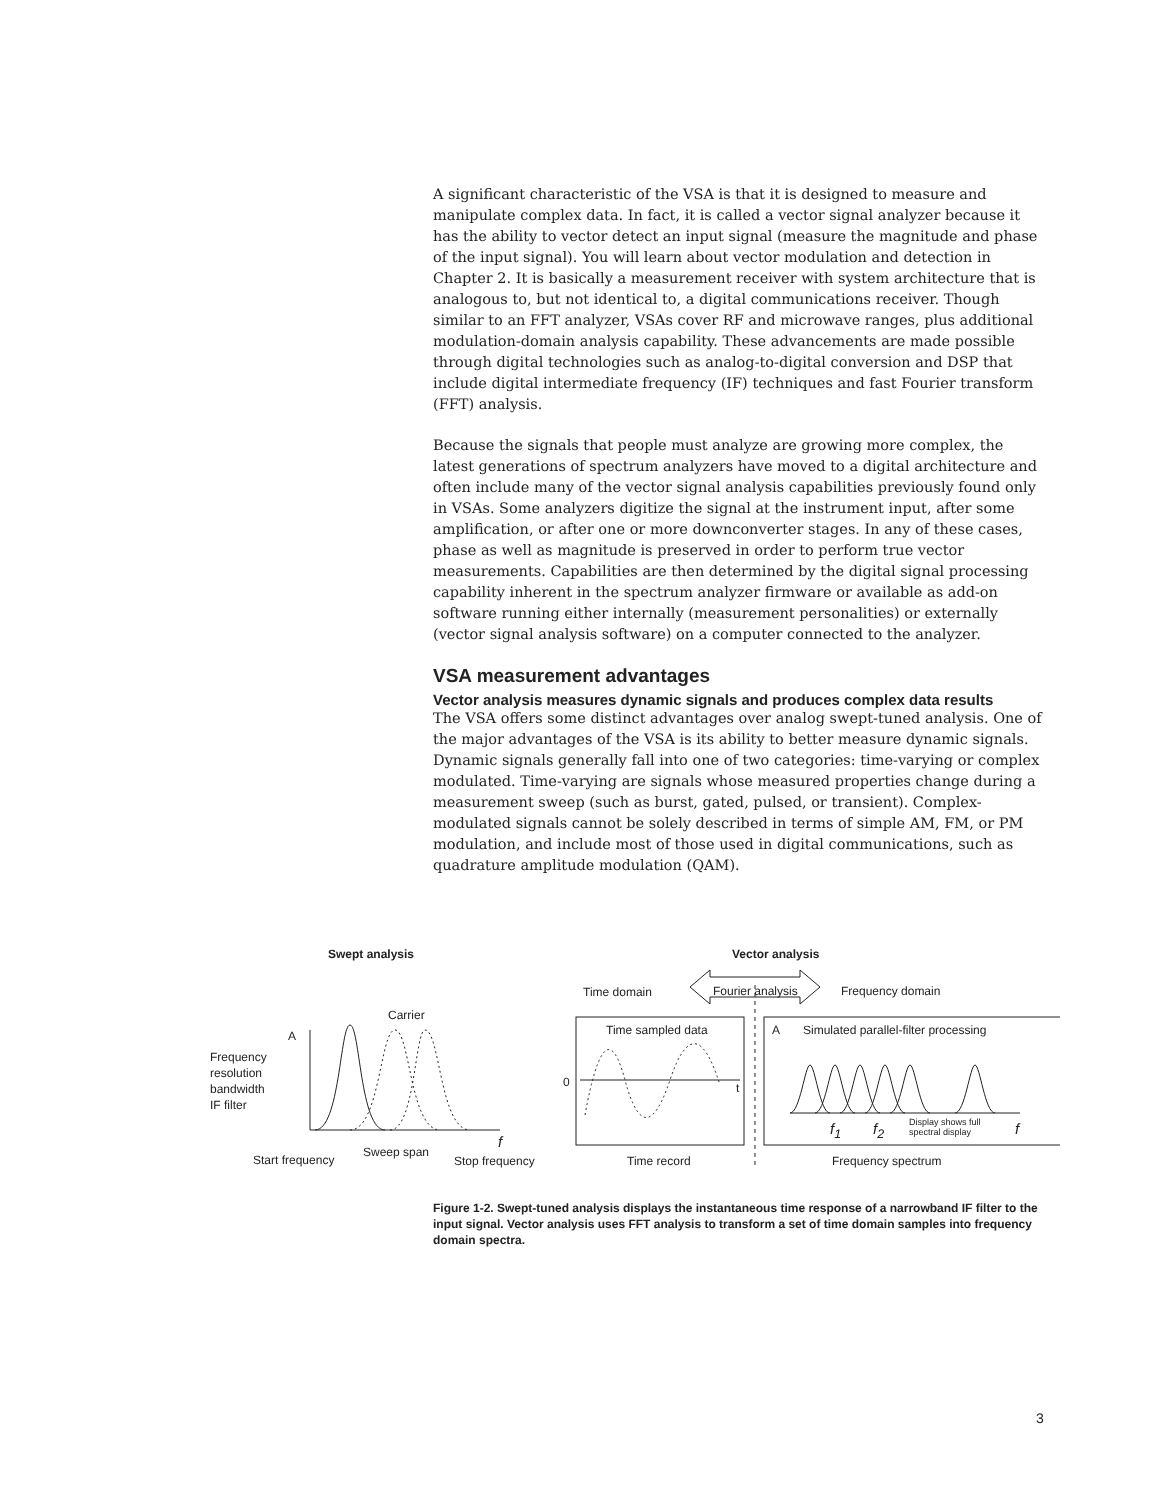A significant characteristic of the VSA is that it is designed to measure and manipulate complex data. In fact, it is called a vector signal analyzer because it has the ability to vector detect an input signal (measure the magnitude and phase of the input signal). You will learn about vector modulation and detection in Chapter 2. It is basically a measurement receiver with system architecture that is analogous to, but not identical to, a digital communications receiver. Though similar to an FFT analyzer, VSAs cover RF and microwave ranges, plus additional modulation-domain analysis capability. These advancements are made possible through digital technologies such as analog-to-digital conversion and DSP that include digital intermediate frequency (IF) techniques and fast Fourier transform (FFT) analysis.
Because the signals that people must analyze are growing more complex, the latest generations of spectrum analyzers have moved to a digital architecture and often include many of the vector signal analysis capabilities previously found only in VSAs. Some analyzers digitize the signal at the instrument input, after some amplification, or after one or more downconverter stages. In any of these cases, phase as well as magnitude is preserved in order to perform true vector measurements. Capabilities are then determined by the digital signal processing capability inherent in the spectrum analyzer firmware or available as add-on software running either internally (measurement personalities) or externally (vector signal analysis software) on a computer connected to the analyzer.
VSA measurement advantages
Vector analysis measures dynamic signals and produces complex data results
The VSA offers some distinct advantages over analog swept-tuned analysis. One of the major advantages of the VSA is its ability to better measure dynamic signals. Dynamic signals generally fall into one of two categories: time-varying or complex modulated. Time-varying are signals whose measured properties change during a measurement sweep (such as burst, gated, pulsed, or transient). Complex-modulated signals cannot be solely described in terms of simple AM, FM, or PM modulation, and include most of those used in digital communications, such as quadrature amplitude modulation (QAM).
Swept analysis Vector analysis
Time domain Fourier analysis Frequency domain
Carrier
Time sampled data A
Simulated parallel-filter processing
A
Frequency
resolution
bandwidth
IF filter
0 t
f<sub>1</sub> f<sub>2</sub>
Display shows full
spectral display
f
f
Sweep span
Start frequency Stop frequency Time record Frequency spectrum
Figure 1-2. Swept-tuned analysis displays the instantaneous time response of a narrowband IF filter to the input signal. Vector analysis uses FFT analysis to transform a set of time domain samples into frequency domain spectra.
3